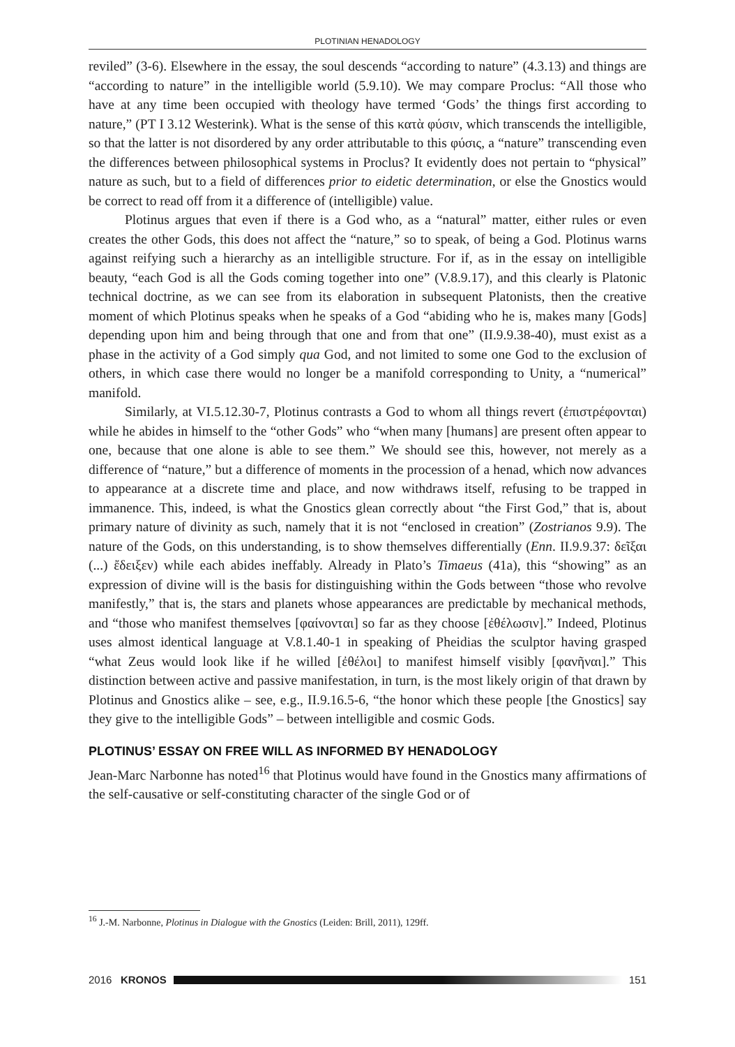PLOTINIAN HENADOLOGY
reviled” (3-6). Elsewhere in the essay, the soul descends “according to nature” (4.3.13) and things are “according to nature” in the intelligible world (5.9.10). We may compare Proclus: “All those who have at any time been occupied with theology have termed ‘Gods’ the things first according to nature,” (PT I 3.12 Westerink). What is the sense of this κατὰ φύσιν, which transcends the intelligible, so that the latter is not disordered by any order attributable to this φύσις, a “nature” transcending even the differences between philosophical systems in Proclus? It evidently does not pertain to “physical” nature as such, but to a field of differences prior to eidetic determination, or else the Gnostics would be correct to read off from it a difference of (intelligible) value.
Plotinus argues that even if there is a God who, as a “natural” matter, either rules or even creates the other Gods, this does not affect the “nature,” so to speak, of being a God. Plotinus warns against reifying such a hierarchy as an intelligible structure. For if, as in the essay on intelligible beauty, “each God is all the Gods coming together into one” (V.8.9.17), and this clearly is Platonic technical doctrine, as we can see from its elaboration in subsequent Platonists, then the creative moment of which Plotinus speaks when he speaks of a God “abiding who he is, makes many [Gods] depending upon him and being through that one and from that one” (II.9.9.38-40), must exist as a phase in the activity of a God simply qua God, and not limited to some one God to the exclusion of others, in which case there would no longer be a manifold corresponding to Unity, a “numerical” manifold.
Similarly, at VI.5.12.30-7, Plotinus contrasts a God to whom all things revert (ἐπιστρέφονται) while he abides in himself to the “other Gods” who “when many [humans] are present often appear to one, because that one alone is able to see them.” We should see this, however, not merely as a difference of “nature,” but a difference of moments in the procession of a henad, which now advances to appearance at a discrete time and place, and now withdraws itself, refusing to be trapped in immanence. This, indeed, is what the Gnostics glean correctly about “the First God,” that is, about primary nature of divinity as such, namely that it is not “enclosed in creation” (Zostrianos 9.9). The nature of the Gods, on this understanding, is to show themselves differentially (Enn. II.9.9.37: δεῖξαι (...) ἔδειξεν) while each abides ineffably. Already in Plato’s Timaeus (41a), this “showing” as an expression of divine will is the basis for distinguishing within the Gods between “those who revolve manifestly,” that is, the stars and planets whose appearances are predictable by mechanical methods, and “those who manifest themselves [φαίνονται] so far as they choose [ἐθέλωσιν].” Indeed, Plotinus uses almost identical language at V.8.1.40-1 in speaking of Pheidias the sculptor having grasped “what Zeus would look like if he willed [ἐθέλοι] to manifest himself visibly [φανῆναι].” This distinction between active and passive manifestation, in turn, is the most likely origin of that drawn by Plotinus and Gnostics alike – see, e.g., II.9.16.5-6, “the honor which these people [the Gnostics] say they give to the intelligible Gods” – between intelligible and cosmic Gods.
PLOTINUS’ ESSAY ON FREE WILL AS INFORMED BY HENADOLOGY
Jean-Marc Narbonne has noted<sup>16</sup> that Plotinus would have found in the Gnostics many affirmations of the self-causative or self-constituting character of the single God or of
<sup>16</sup> J.-M. Narbonne, Plotinus in Dialogue with the Gnostics (Leiden: Brill, 2011), 129ff.
2016 KRONOS 151